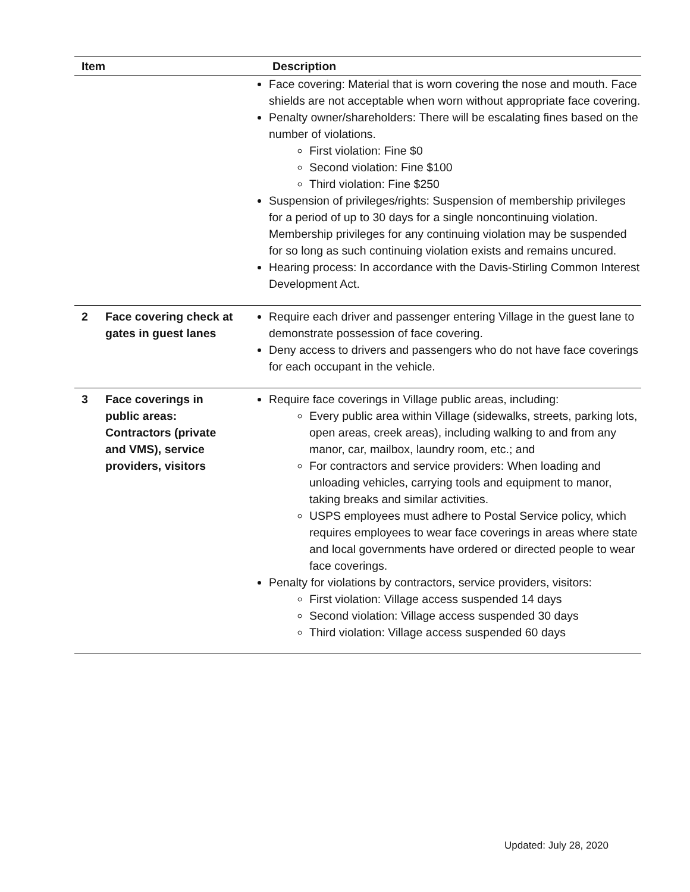| Item | | Description |
| --- | --- | --- |
| | | Face covering: Material that is worn covering the nose and mouth. Face shields are not acceptable when worn without appropriate face covering. Penalty owner/shareholders: There will be escalating fines based on the number of violations. First violation: Fine $0 Second violation: Fine $100 Third violation: Fine $250 Suspension of privileges/rights: Suspension of membership privileges for a period of up to 30 days for a single noncontinuing violation. Membership privileges for any continuing violation may be suspended for so long as such continuing violation exists and remains uncured. Hearing process: In accordance with the Davis-Stirling Common Interest Development Act. |
| 2 | Face covering check at gates in guest lanes | Require each driver and passenger entering Village in the guest lane to demonstrate possession of face covering. Deny access to drivers and passengers who do not have face coverings for each occupant in the vehicle. |
| 3 | Face coverings in public areas: Contractors (private and VMS), service providers, visitors | Require face coverings in Village public areas, including: Every public area within Village (sidewalks, streets, parking lots, open areas, creek areas), including walking to and from any manor, car, mailbox, laundry room, etc.; and For contractors and service providers: When loading and unloading vehicles, carrying tools and equipment to manor, taking breaks and similar activities. USPS employees must adhere to Postal Service policy, which requires employees to wear face coverings in areas where state and local governments have ordered or directed people to wear face coverings. Penalty for violations by contractors, service providers, visitors: First violation: Village access suspended 14 days Second violation: Village access suspended 30 days Third violation: Village access suspended 60 days |
Updated: July 28, 2020